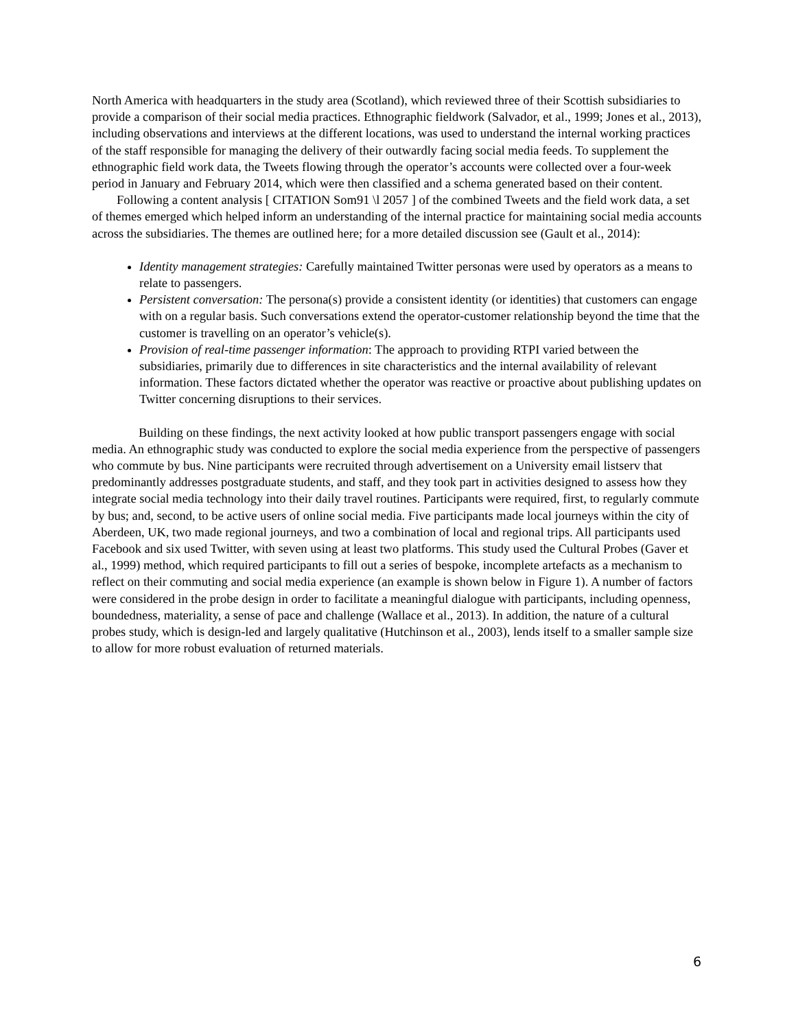North America with headquarters in the study area (Scotland), which reviewed three of their Scottish subsidiaries to provide a comparison of their social media practices. Ethnographic fieldwork (Salvador, et al., 1999; Jones et al., 2013), including observations and interviews at the different locations, was used to understand the internal working practices of the staff responsible for managing the delivery of their outwardly facing social media feeds. To supplement the ethnographic field work data, the Tweets flowing through the operator’s accounts were collected over a four-week period in January and February 2014, which were then classified and a schema generated based on their content.
Following a content analysis [ CITATION Som91 \l 2057 ] of the combined Tweets and the field work data, a set of themes emerged which helped inform an understanding of the internal practice for maintaining social media accounts across the subsidiaries. The themes are outlined here; for a more detailed discussion see (Gault et al., 2014):
Identity management strategies: Carefully maintained Twitter personas were used by operators as a means to relate to passengers.
Persistent conversation: The persona(s) provide a consistent identity (or identities) that customers can engage with on a regular basis. Such conversations extend the operator-customer relationship beyond the time that the customer is travelling on an operator’s vehicle(s).
Provision of real-time passenger information: The approach to providing RTPI varied between the subsidiaries, primarily due to differences in site characteristics and the internal availability of relevant information. These factors dictated whether the operator was reactive or proactive about publishing updates on Twitter concerning disruptions to their services.
Building on these findings, the next activity looked at how public transport passengers engage with social media. An ethnographic study was conducted to explore the social media experience from the perspective of passengers who commute by bus. Nine participants were recruited through advertisement on a University email listserv that predominantly addresses postgraduate students, and staff, and they took part in activities designed to assess how they integrate social media technology into their daily travel routines. Participants were required, first, to regularly commute by bus; and, second, to be active users of online social media. Five participants made local journeys within the city of Aberdeen, UK, two made regional journeys, and two a combination of local and regional trips. All participants used Facebook and six used Twitter, with seven using at least two platforms. This study used the Cultural Probes (Gaver et al., 1999) method, which required participants to fill out a series of bespoke, incomplete artefacts as a mechanism to reflect on their commuting and social media experience (an example is shown below in Figure 1). A number of factors were considered in the probe design in order to facilitate a meaningful dialogue with participants, including openness, boundedness, materiality, a sense of pace and challenge (Wallace et al., 2013). In addition, the nature of a cultural probes study, which is design-led and largely qualitative (Hutchinson et al., 2003), lends itself to a smaller sample size to allow for more robust evaluation of returned materials.
6